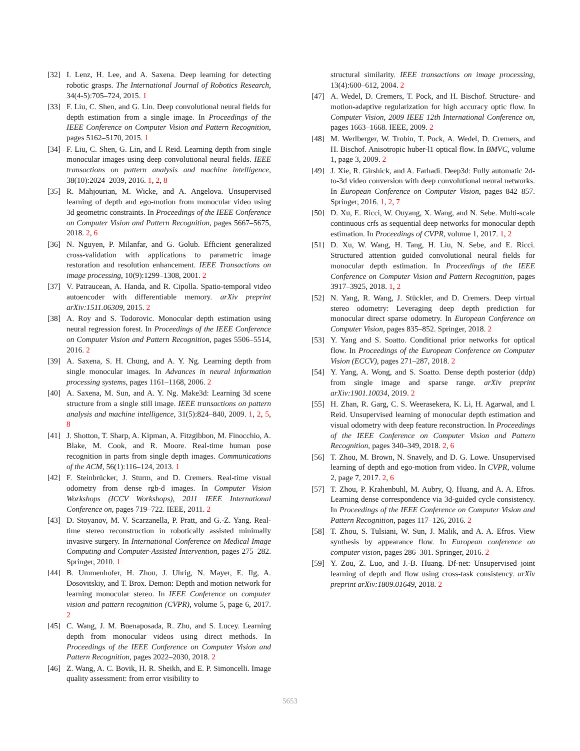[32] I. Lenz, H. Lee, and A. Saxena. Deep learning for detecting robotic grasps. The International Journal of Robotics Research, 34(4-5):705–724, 2015. 1
[33] F. Liu, C. Shen, and G. Lin. Deep convolutional neural fields for depth estimation from a single image. In Proceedings of the IEEE Conference on Computer Vision and Pattern Recognition, pages 5162–5170, 2015. 1
[34] F. Liu, C. Shen, G. Lin, and I. Reid. Learning depth from single monocular images using deep convolutional neural fields. IEEE transactions on pattern analysis and machine intelligence, 38(10):2024–2039, 2016. 1, 2, 8
[35] R. Mahjourian, M. Wicke, and A. Angelova. Unsupervised learning of depth and ego-motion from monocular video using 3d geometric constraints. In Proceedings of the IEEE Conference on Computer Vision and Pattern Recognition, pages 5667–5675, 2018. 2, 6
[36] N. Nguyen, P. Milanfar, and G. Golub. Efficient generalized cross-validation with applications to parametric image restoration and resolution enhancement. IEEE Transactions on image processing, 10(9):1299–1308, 2001. 2
[37] V. Patraucean, A. Handa, and R. Cipolla. Spatio-temporal video autoencoder with differentiable memory. arXiv preprint arXiv:1511.06309, 2015. 2
[38] A. Roy and S. Todorovic. Monocular depth estimation using neural regression forest. In Proceedings of the IEEE Conference on Computer Vision and Pattern Recognition, pages 5506–5514, 2016. 2
[39] A. Saxena, S. H. Chung, and A. Y. Ng. Learning depth from single monocular images. In Advances in neural information processing systems, pages 1161–1168, 2006. 2
[40] A. Saxena, M. Sun, and A. Y. Ng. Make3d: Learning 3d scene structure from a single still image. IEEE transactions on pattern analysis and machine intelligence, 31(5):824–840, 2009. 1, 2, 5, 8
[41] J. Shotton, T. Sharp, A. Kipman, A. Fitzgibbon, M. Finocchio, A. Blake, M. Cook, and R. Moore. Real-time human pose recognition in parts from single depth images. Communications of the ACM, 56(1):116–124, 2013. 1
[42] F. Steinbrücker, J. Sturm, and D. Cremers. Real-time visual odometry from dense rgb-d images. In Computer Vision Workshops (ICCV Workshops), 2011 IEEE International Conference on, pages 719–722. IEEE, 2011. 2
[43] D. Stoyanov, M. V. Scarzanella, P. Pratt, and G.-Z. Yang. Real-time stereo reconstruction in robotically assisted minimally invasive surgery. In International Conference on Medical Image Computing and Computer-Assisted Intervention, pages 275–282. Springer, 2010. 1
[44] B. Ummenhofer, H. Zhou, J. Uhrig, N. Mayer, E. Ilg, A. Dosovitskiy, and T. Brox. Demon: Depth and motion network for learning monocular stereo. In IEEE Conference on computer vision and pattern recognition (CVPR), volume 5, page 6, 2017. 2
[45] C. Wang, J. M. Buenaposada, R. Zhu, and S. Lucey. Learning depth from monocular videos using direct methods. In Proceedings of the IEEE Conference on Computer Vision and Pattern Recognition, pages 2022–2030, 2018. 2
[46] Z. Wang, A. C. Bovik, H. R. Sheikh, and E. P. Simoncelli. Image quality assessment: from error visibility to
structural similarity. IEEE transactions on image processing, 13(4):600–612, 2004. 2
[47] A. Wedel, D. Cremers, T. Pock, and H. Bischof. Structure- and motion-adaptive regularization for high accuracy optic flow. In Computer Vision, 2009 IEEE 12th International Conference on, pages 1663–1668. IEEE, 2009. 2
[48] M. Werlberger, W. Trobin, T. Pock, A. Wedel, D. Cremers, and H. Bischof. Anisotropic huber-l1 optical flow. In BMVC, volume 1, page 3, 2009. 2
[49] J. Xie, R. Girshick, and A. Farhadi. Deep3d: Fully automatic 2d-to-3d video conversion with deep convolutional neural networks. In European Conference on Computer Vision, pages 842–857. Springer, 2016. 1, 2, 7
[50] D. Xu, E. Ricci, W. Ouyang, X. Wang, and N. Sebe. Multi-scale continuous crfs as sequential deep networks for monocular depth estimation. In Proceedings of CVPR, volume 1, 2017. 1, 2
[51] D. Xu, W. Wang, H. Tang, H. Liu, N. Sebe, and E. Ricci. Structured attention guided convolutional neural fields for monocular depth estimation. In Proceedings of the IEEE Conference on Computer Vision and Pattern Recognition, pages 3917–3925, 2018. 1, 2
[52] N. Yang, R. Wang, J. Stückler, and D. Cremers. Deep virtual stereo odometry: Leveraging deep depth prediction for monocular direct sparse odometry. In European Conference on Computer Vision, pages 835–852. Springer, 2018. 2
[53] Y. Yang and S. Soatto. Conditional prior networks for optical flow. In Proceedings of the European Conference on Computer Vision (ECCV), pages 271–287, 2018. 2
[54] Y. Yang, A. Wong, and S. Soatto. Dense depth posterior (ddp) from single image and sparse range. arXiv preprint arXiv:1901.10034, 2019. 2
[55] H. Zhan, R. Garg, C. S. Weerasekera, K. Li, H. Agarwal, and I. Reid. Unsupervised learning of monocular depth estimation and visual odometry with deep feature reconstruction. In Proceedings of the IEEE Conference on Computer Vision and Pattern Recognition, pages 340–349, 2018. 2, 6
[56] T. Zhou, M. Brown, N. Snavely, and D. G. Lowe. Unsupervised learning of depth and ego-motion from video. In CVPR, volume 2, page 7, 2017. 2, 6
[57] T. Zhou, P. Krahenbuhl, M. Aubry, Q. Huang, and A. A. Efros. Learning dense correspondence via 3d-guided cycle consistency. In Proceedings of the IEEE Conference on Computer Vision and Pattern Recognition, pages 117–126, 2016. 2
[58] T. Zhou, S. Tulsiani, W. Sun, J. Malik, and A. A. Efros. View synthesis by appearance flow. In European conference on computer vision, pages 286–301. Springer, 2016. 2
[59] Y. Zou, Z. Luo, and J.-B. Huang. Df-net: Unsupervised joint learning of depth and flow using cross-task consistency. arXiv preprint arXiv:1809.01649, 2018. 2
5653